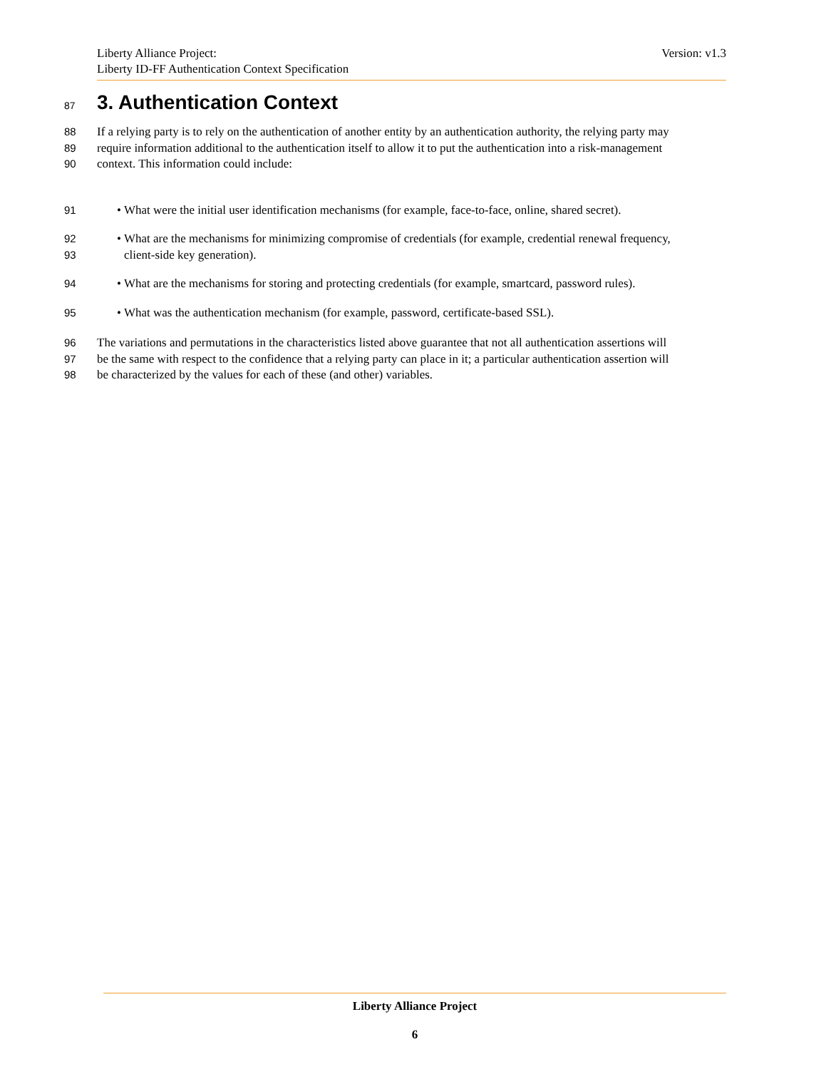Version: v1.3 Liberty Alliance Project:
Liberty ID-FF Authentication Context Specification
87 3. Authentication Context
88 If a relying party is to rely on the authentication of another entity by an authentication authority, the relying party may
89 require information additional to the authentication itself to allow it to put the authentication into a risk-management
90 context. This information could include:
91 • What were the initial user identification mechanisms (for example, face-to-face, online, shared secret).
92 • What are the mechanisms for minimizing compromise of credentials (for example, credential renewal frequency,
93 client-side key generation).
94 • What are the mechanisms for storing and protecting credentials (for example, smartcard, password rules).
95 • What was the authentication mechanism (for example, password, certificate-based SSL).
96 The variations and permutations in the characteristics listed above guarantee that not all authentication assertions will
97 be the same with respect to the confidence that a relying party can place in it; a particular authentication assertion will
98 be characterized by the values for each of these (and other) variables.
Liberty Alliance Project
6